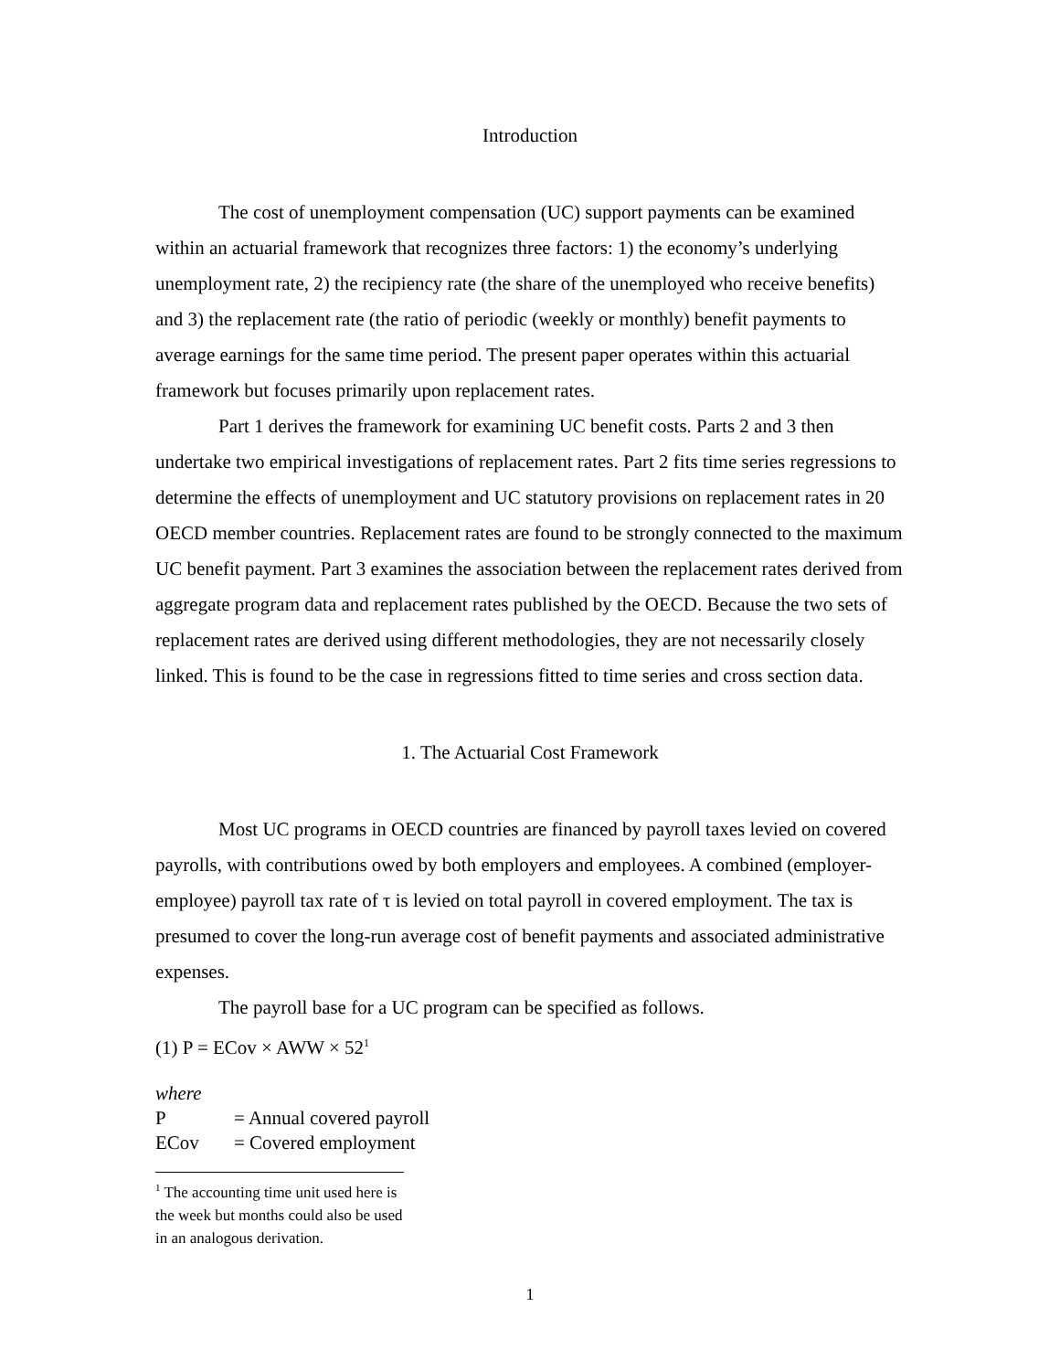Introduction
The cost of unemployment compensation (UC) support payments can be examined within an actuarial framework that recognizes three factors: 1) the economy’s underlying unemployment rate, 2) the recipiency rate (the share of the unemployed who receive benefits) and 3) the replacement rate (the ratio of periodic (weekly or monthly) benefit payments to average earnings for the same time period. The present paper operates within this actuarial framework but focuses primarily upon replacement rates.
Part 1 derives the framework for examining UC benefit costs. Parts 2 and 3 then undertake two empirical investigations of replacement rates. Part 2 fits time series regressions to determine the effects of unemployment and UC statutory provisions on replacement rates in 20 OECD member countries. Replacement rates are found to be strongly connected to the maximum UC benefit payment. Part 3 examines the association between the replacement rates derived from aggregate program data and replacement rates published by the OECD. Because the two sets of replacement rates are derived using different methodologies, they are not necessarily closely linked. This is found to be the case in regressions fitted to time series and cross section data.
1. The Actuarial Cost Framework
Most UC programs in OECD countries are financed by payroll taxes levied on covered payrolls, with contributions owed by both employers and employees. A combined (employer-employee) payroll tax rate of τ is levied on total payroll in covered employment. The tax is presumed to cover the long-run average cost of benefit payments and associated administrative expenses.
The payroll base for a UC program can be specified as follows.
(1) P = ECov × AWW × 52<sup>1</sup>
where
P = Annual covered payroll
ECov = Covered employment
<sup>1</sup> The accounting time unit used here is the week but months could also be used in an analogous derivation.
1